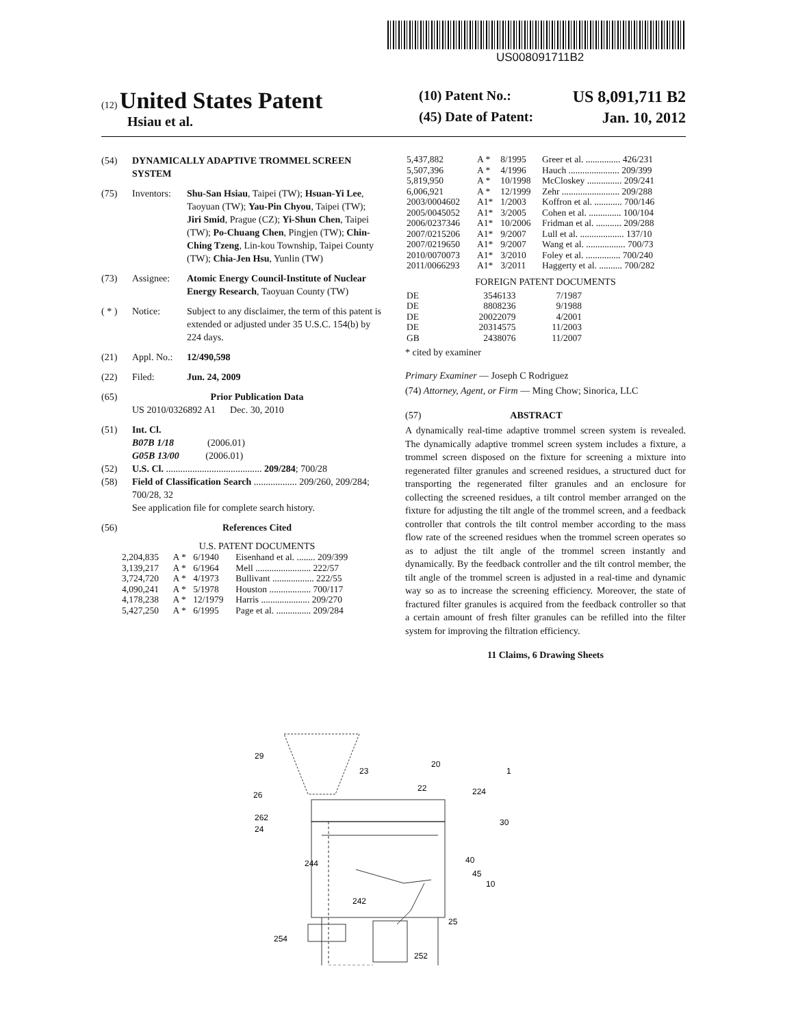US008091711B2
(12) United States Patent
Hsiau et al.
(10) Patent No.: US 8,091,711 B2
(45) Date of Patent: Jan. 10, 2012
(54) DYNAMICALLY ADAPTIVE TROMMEL SCREEN SYSTEM
(75) Inventors: Shu-San Hsiau, Taipei (TW); Hsuan-Yi Lee, Taoyuan (TW); Yau-Pin Chyou, Taipei (TW); Jiri Smid, Prague (CZ); Yi-Shun Chen, Taipei (TW); Po-Chuang Chen, Pingjen (TW); Chin-Ching Tzeng, Lin-kou Township, Taipei County (TW); Chia-Jen Hsu, Yunlin (TW)
(73) Assignee: Atomic Energy Council-Institute of Nuclear Energy Research, Taoyuan County (TW)
( * ) Notice: Subject to any disclaimer, the term of this patent is extended or adjusted under 35 U.S.C. 154(b) by 224 days.
(21) Appl. No.: 12/490,598
(22) Filed: Jun. 24, 2009
(65) Prior Publication Data
US 2010/0326892 A1 Dec. 30, 2010
(51) Int. Cl.
B07B 1/18 (2006.01)
G05B 13/00 (2006.01)
(52) U.S. Cl. ........................................ 209/284; 700/28
(58) Field of Classification Search .................. 209/260, 209/284; 700/28, 32
See application file for complete search history.
(56) References Cited
U.S. PATENT DOCUMENTS
| 2,204,835 | A * | 6/1940 | Eisenhand et al. ........ 209/399 |
| 3,139,217 | A * | 6/1964 | Mell ........................ 222/57 |
| 3,724,720 | A * | 4/1973 | Bullivant .................. 222/55 |
| 4,090,241 | A * | 5/1978 | Houston .................. 700/117 |
| 4,178,238 | A * | 12/1979 | Harris ..................... 209/270 |
| 5,427,250 | A * | 6/1995 | Page et al. ............... 209/284 |
| 5,437,882 | A * | 8/1995 | Greer et al. ............... 426/231 |
| 5,507,396 | A * | 4/1996 | Hauch ...................... 209/399 |
| 5,819,950 | A * | 10/1998 | McCloskey ............... 209/241 |
| 6,006,921 | A * | 12/1999 | Zehr ......................... 209/288 |
| 2003/0004602 | A1* | 1/2003 | Koffron et al. ............ 700/146 |
| 2005/0045052 | A1* | 3/2005 | Cohen et al. .............. 100/104 |
| 2006/0237346 | A1* | 10/2006 | Fridman et al. ........... 209/288 |
| 2007/0215206 | A1* | 9/2007 | Lull et al. ................... 137/10 |
| 2007/0219650 | A1* | 9/2007 | Wang et al. ................. 700/73 |
| 2010/0070073 | A1* | 3/2010 | Foley et al. ............... 700/240 |
| 2011/0066293 | A1* | 3/2011 | Haggerty et al. .......... 700/282 |
FOREIGN PATENT DOCUMENTS
| DE | 3546133 | 7/1987 |
| DE | 8808236 | 9/1988 |
| DE | 20022079 | 4/2001 |
| DE | 20314575 | 11/2003 |
| GB | 2438076 | 11/2007 |
* cited by examiner
Primary Examiner — Joseph C Rodriguez
(74) Attorney, Agent, or Firm — Ming Chow; Sinorica, LLC
(57) ABSTRACT
A dynamically real-time adaptive trommel screen system is revealed. The dynamically adaptive trommel screen system includes a fixture, a trommel screen disposed on the fixture for screening a mixture into regenerated filter granules and screened residues, a structured duct for transporting the regenerated filter granules and an enclosure for collecting the screened residues, a tilt control member arranged on the fixture for adjusting the tilt angle of the trommel screen, and a feedback controller that controls the tilt control member according to the mass flow rate of the screened residues when the trommel screen operates so as to adjust the tilt angle of the trommel screen instantly and dynamically. By the feedback controller and the tilt control member, the tilt angle of the trommel screen is adjusted in a real-time and dynamic way so as to increase the screening efficiency. Moreover, the state of fractured filter granules is acquired from the feedback controller so that a certain amount of fresh filter granules can be refilled into the filter system for improving the filtration efficiency.
11 Claims, 6 Drawing Sheets
29
23
20
1
22
224
26
262
24
30
244
40
45
10
242
25
254
252